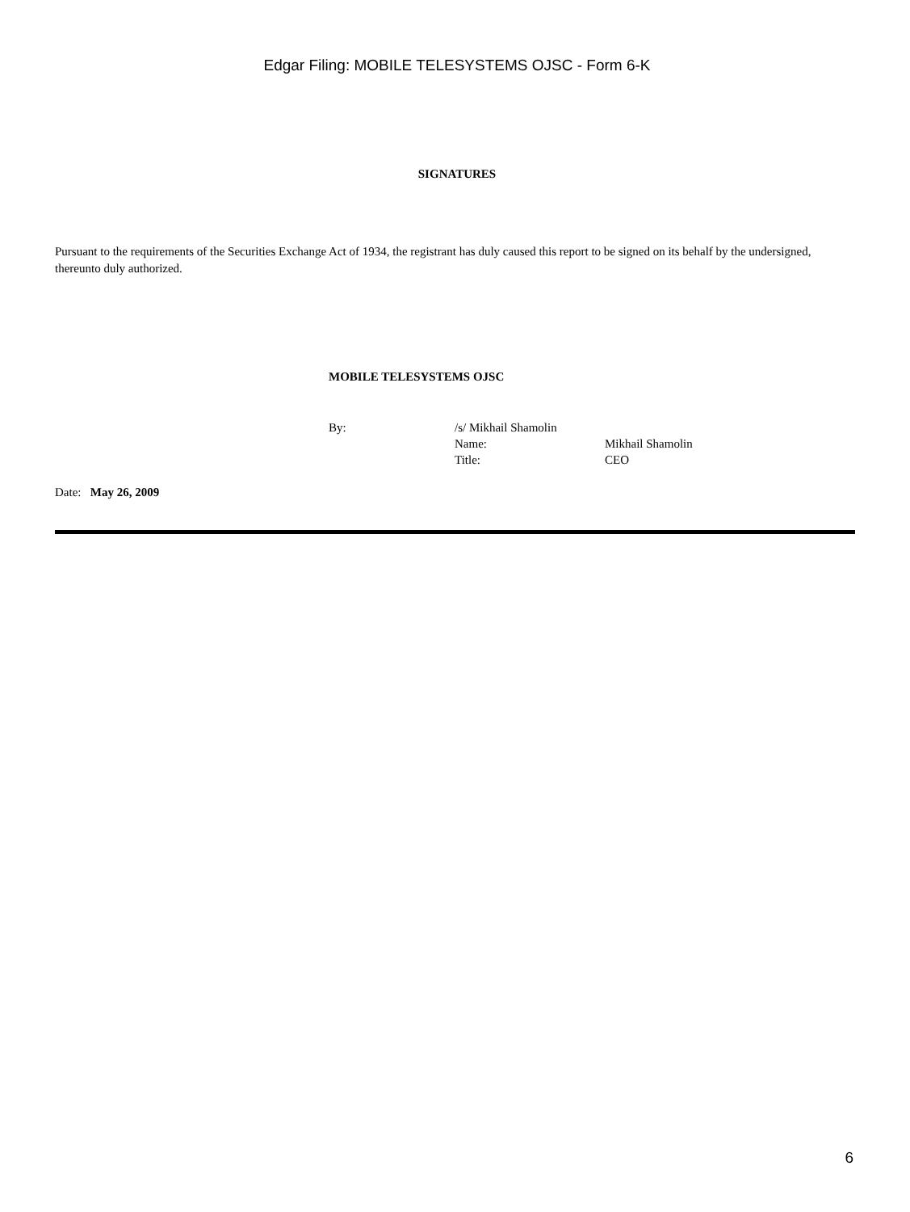Edgar Filing: MOBILE TELESYSTEMS OJSC - Form 6-K
SIGNATURES
Pursuant to the requirements of the Securities Exchange Act of 1934, the registrant has duly caused this report to be signed on its behalf by the undersigned, thereunto duly authorized.
MOBILE TELESYSTEMS OJSC
| By: | /s/ Mikhail Shamolin | |
| | Name: | Mikhail Shamolin |
| | Title: | CEO |
Date: May 26, 2009
6